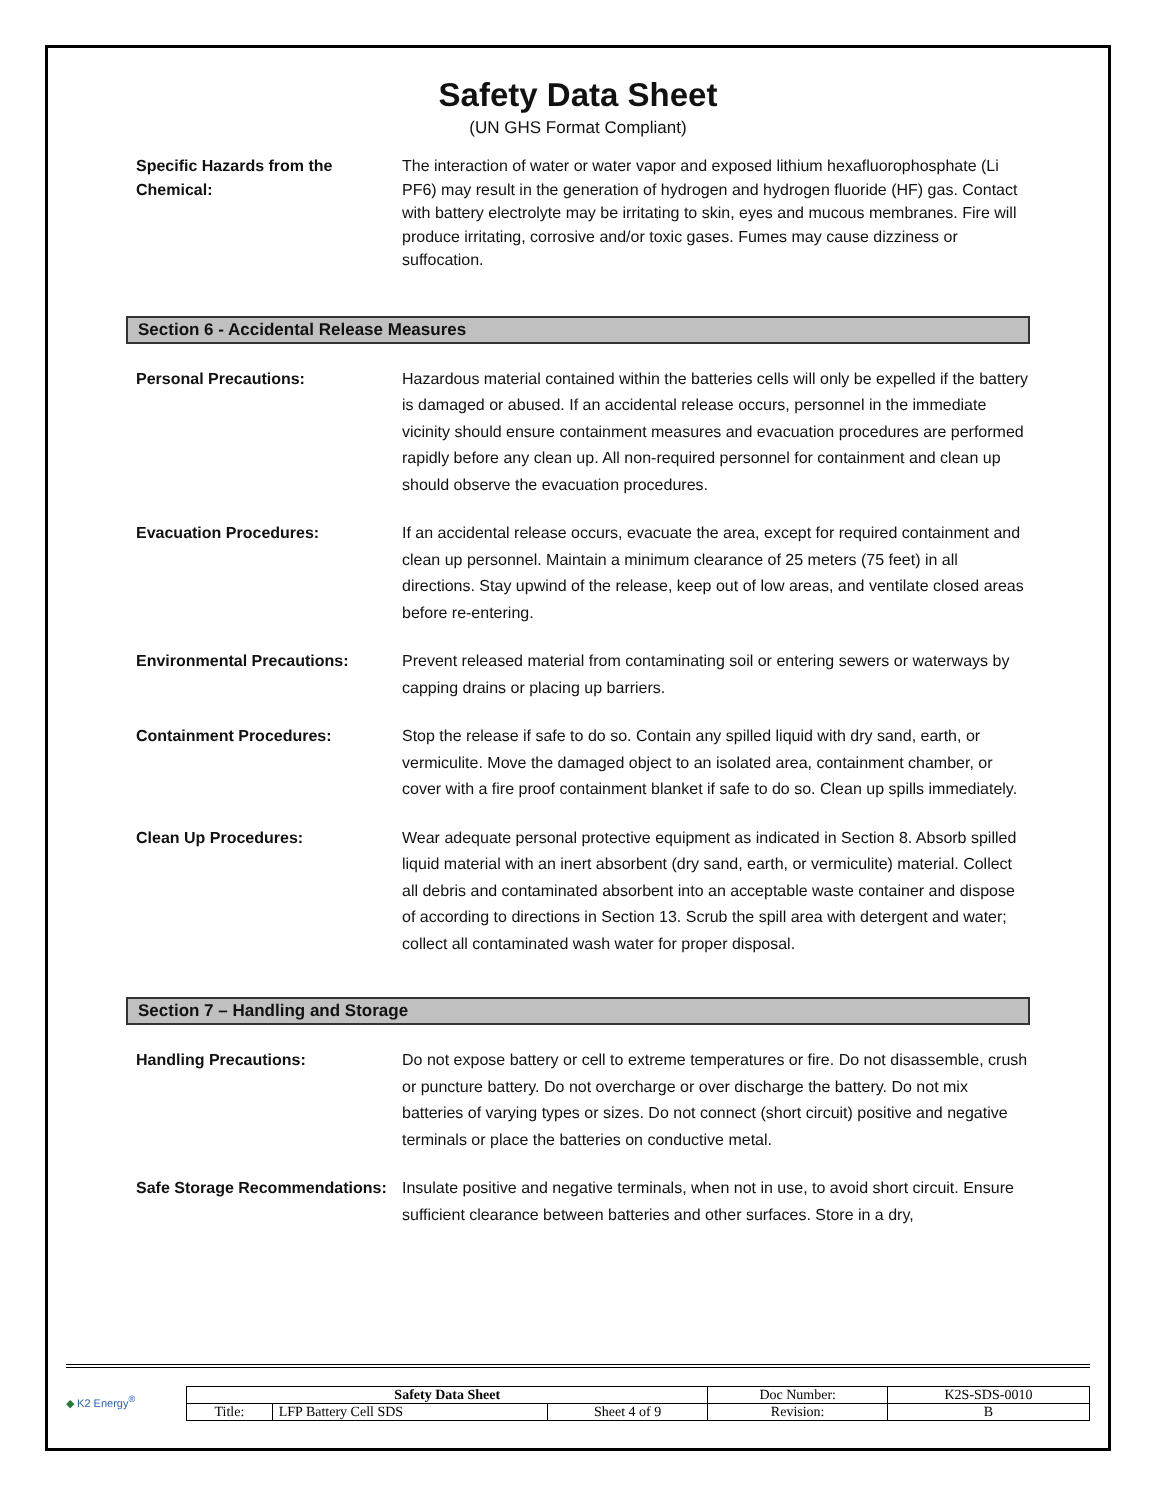Safety Data Sheet
(UN GHS Format Compliant)
Specific Hazards from the Chemical:
The interaction of water or water vapor and exposed lithium hexafluorophosphate (Li PF6) may result in the generation of hydrogen and hydrogen fluoride (HF) gas. Contact with battery electrolyte may be irritating to skin, eyes and mucous membranes. Fire will produce irritating, corrosive and/or toxic gases. Fumes may cause dizziness or suffocation.
Section 6 - Accidental Release Measures
Personal Precautions: Hazardous material contained within the batteries cells will only be expelled if the battery is damaged or abused. If an accidental release occurs, personnel in the immediate vicinity should ensure containment measures and evacuation procedures are performed rapidly before any clean up. All non-required personnel for containment and clean up should observe the evacuation procedures.
Evacuation Procedures: If an accidental release occurs, evacuate the area, except for required containment and clean up personnel. Maintain a minimum clearance of 25 meters (75 feet) in all directions. Stay upwind of the release, keep out of low areas, and ventilate closed areas before re-entering.
Environmental Precautions: Prevent released material from contaminating soil or entering sewers or waterways by capping drains or placing up barriers.
Containment Procedures: Stop the release if safe to do so. Contain any spilled liquid with dry sand, earth, or vermiculite. Move the damaged object to an isolated area, containment chamber, or cover with a fire proof containment blanket if safe to do so. Clean up spills immediately.
Clean Up Procedures: Wear adequate personal protective equipment as indicated in Section 8. Absorb spilled liquid material with an inert absorbent (dry sand, earth, or vermiculite) material. Collect all debris and contaminated absorbent into an acceptable waste container and dispose of according to directions in Section 13. Scrub the spill area with detergent and water; collect all contaminated wash water for proper disposal.
Section 7 – Handling and Storage
Handling Precautions: Do not expose battery or cell to extreme temperatures or fire. Do not disassemble, crush or puncture battery. Do not overcharge or over discharge the battery. Do not mix batteries of varying types or sizes. Do not connect (short circuit) positive and negative terminals or place the batteries on conductive metal.
Safe Storage Recommendations:
Insulate positive and negative terminals, when not in use, to avoid short circuit. Ensure sufficient clearance between batteries and other surfaces. Store in a dry,
◆ K2 Energy<sup>®</sup>
| Safety Data Sheet | | | Doc Number: | K2S-SDS-0010 |
| Title: | LFP Battery Cell SDS | Sheet 4 of 9 | Revision: | B |